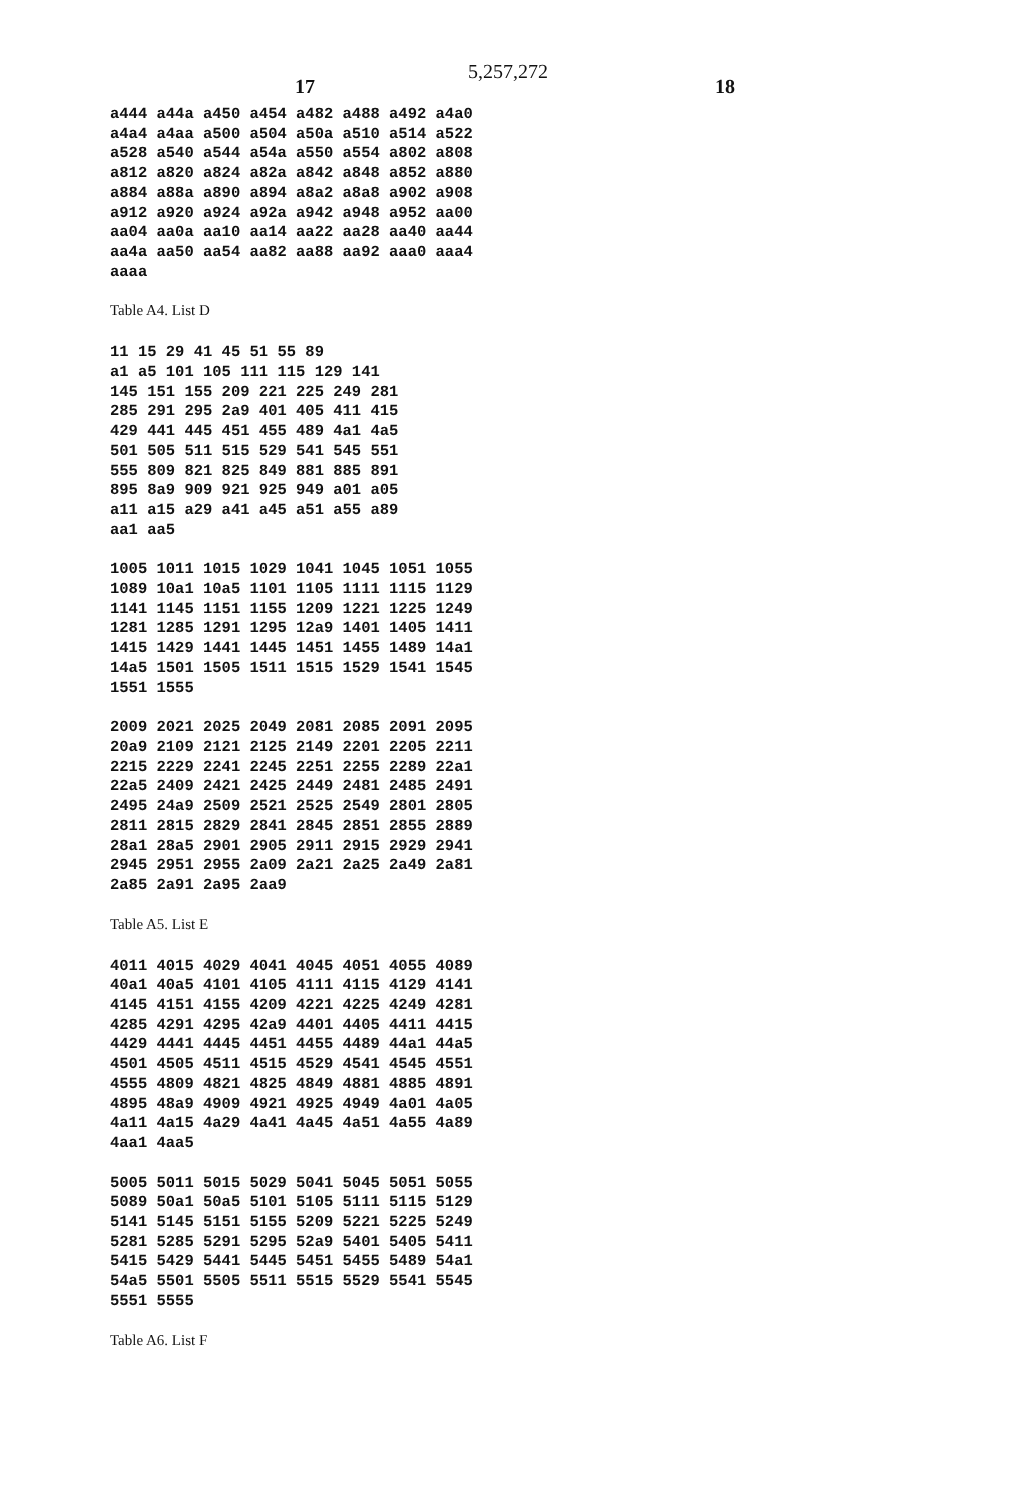17
5,257,272
18
a444 a44a a450 a454 a482 a488 a492 a4a0
a4a4 a4aa a500 a504 a50a a510 a514 a522
a528 a540 a544 a54a a550 a554 a802 a808
a812 a820 a824 a82a a842 a848 a852 a880
a884 a88a a890 a894 a8a2 a8a8 a902 a908
a912 a920 a924 a92a a942 a948 a952 aa00
aa04 aa0a aa10 aa14 aa22 aa28 aa40 aa44
aa4a aa50 aa54 aa82 aa88 aa92 aaa0 aaa4
aaaa
Table A4. List D
11 15 29 41 45 51 55 89
a1 a5 101 105 111 115 129 141
145 151 155 209 221 225 249 281
285 291 295 2a9 401 405 411 415
429 441 445 451 455 489 4a1 4a5
501 505 511 515 529 541 545 551
555 809 821 825 849 881 885 891
895 8a9 909 921 925 949 a01 a05
a11 a15 a29 a41 a45 a51 a55 a89
aa1 aa5
1005 1011 1015 1029 1041 1045 1051 1055
1089 10a1 10a5 1101 1105 1111 1115 1129
1141 1145 1151 1155 1209 1221 1225 1249
1281 1285 1291 1295 12a9 1401 1405 1411
1415 1429 1441 1445 1451 1455 1489 14a1
14a5 1501 1505 1511 1515 1529 1541 1545
1551 1555
2009 2021 2025 2049 2081 2085 2091 2095
20a9 2109 2121 2125 2149 2201 2205 2211
2215 2229 2241 2245 2251 2255 2289 22a1
22a5 2409 2421 2425 2449 2481 2485 2491
2495 24a9 2509 2521 2525 2549 2801 2805
2811 2815 2829 2841 2845 2851 2855 2889
28a1 28a5 2901 2905 2911 2915 2929 2941
2945 2951 2955 2a09 2a21 2a25 2a49 2a81
2a85 2a91 2a95 2aa9
Table A5. List E
4011 4015 4029 4041 4045 4051 4055 4089
40a1 40a5 4101 4105 4111 4115 4129 4141
4145 4151 4155 4209 4221 4225 4249 4281
4285 4291 4295 42a9 4401 4405 4411 4415
4429 4441 4445 4451 4455 4489 44a1 44a5
4501 4505 4511 4515 4529 4541 4545 4551
4555 4809 4821 4825 4849 4881 4885 4891
4895 48a9 4909 4921 4925 4949 4a01 4a05
4a11 4a15 4a29 4a41 4a45 4a51 4a55 4a89
4aa1 4aa5
5005 5011 5015 5029 5041 5045 5051 5055
5089 50a1 50a5 5101 5105 5111 5115 5129
5141 5145 5151 5155 5209 5221 5225 5249
5281 5285 5291 5295 52a9 5401 5405 5411
5415 5429 5441 5445 5451 5455 5489 54a1
54a5 5501 5505 5511 5515 5529 5541 5545
5551 5555
Table A6. List F